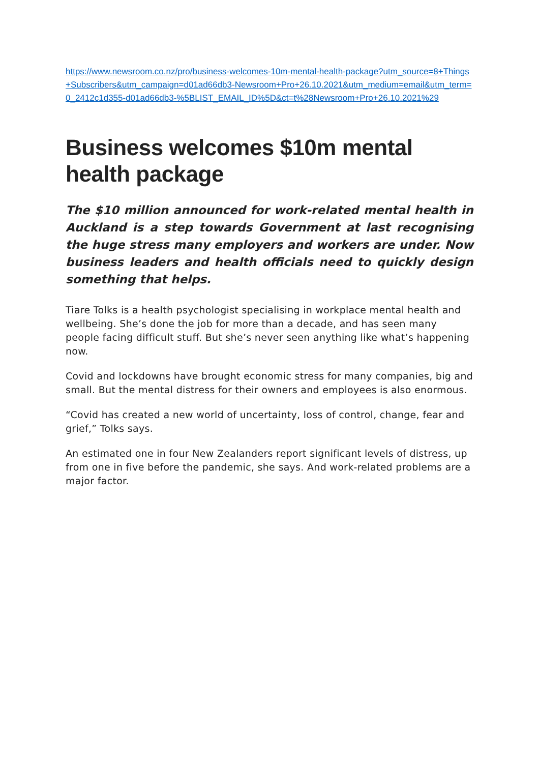https://www.newsroom.co.nz/pro/business-welcomes-10m-mental-health-package?utm_source=8+Things+Subscribers&utm_campaign=d01ad66db3-Newsroom+Pro+26.10.2021&utm_medium=email&utm_term=0_2412c1d355-d01ad66db3-%5BLIST_EMAIL_ID%5D&ct=t%28Newsroom+Pro+26.10.2021%29
Business welcomes $10m mental health package
The $10 million announced for work-related mental health in Auckland is a step towards Government at last recognising the huge stress many employers and workers are under. Now business leaders and health officials need to quickly design something that helps.
Tiare Tolks is a health psychologist specialising in workplace mental health and wellbeing. She’s done the job for more than a decade, and has seen many people facing difficult stuff. But she’s never seen anything like what’s happening now.
Covid and lockdowns have brought economic stress for many companies, big and small. But the mental distress for their owners and employees is also enormous.
“Covid has created a new world of uncertainty, loss of control, change, fear and grief,” Tolks says.
An estimated one in four New Zealanders report significant levels of distress, up from one in five before the pandemic, she says. And work-related problems are a major factor.